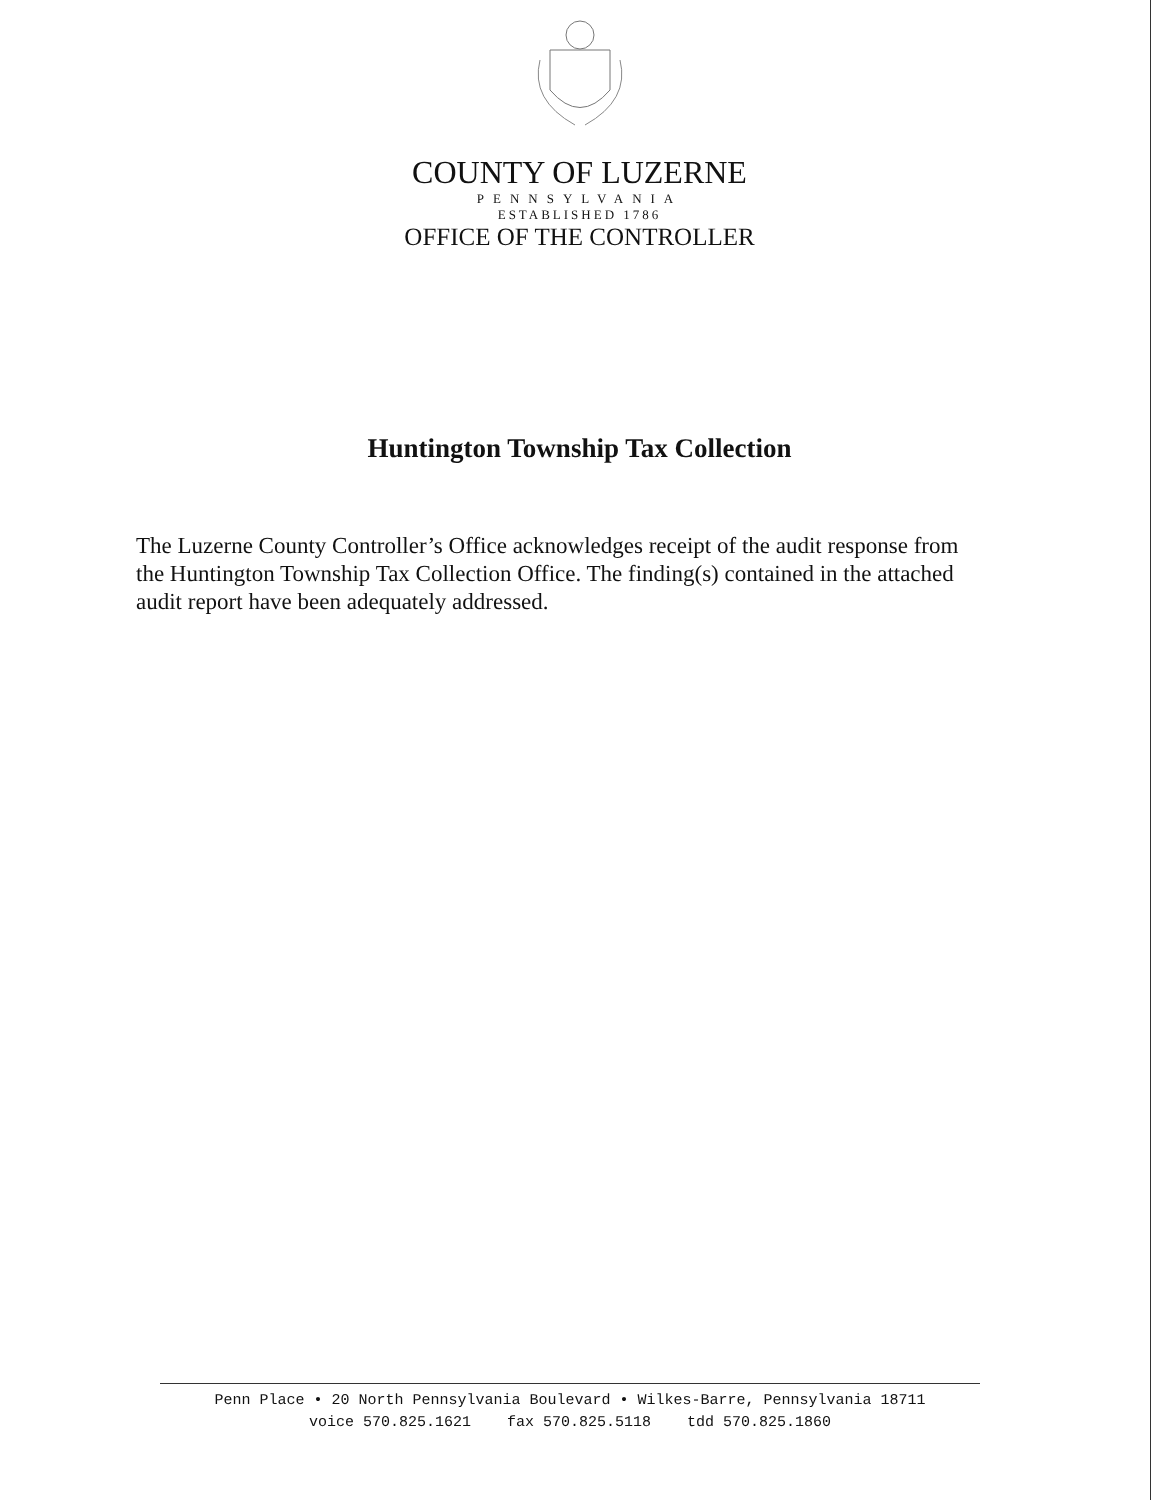COUNTY OF LUZERNE
PENNSYLVANIA
ESTABLISHED 1786
OFFICE OF THE CONTROLLER
Huntington Township Tax Collection
The Luzerne County Controller’s Office acknowledges receipt of the audit response from the Huntington Township Tax Collection Office. The finding(s) contained in the attached audit report have been adequately addressed.
Penn Place • 20 North Pennsylvania Boulevard • Wilkes-Barre, Pennsylvania 18711
voice 570.825.1621 fax 570.825.5118 tdd 570.825.1860